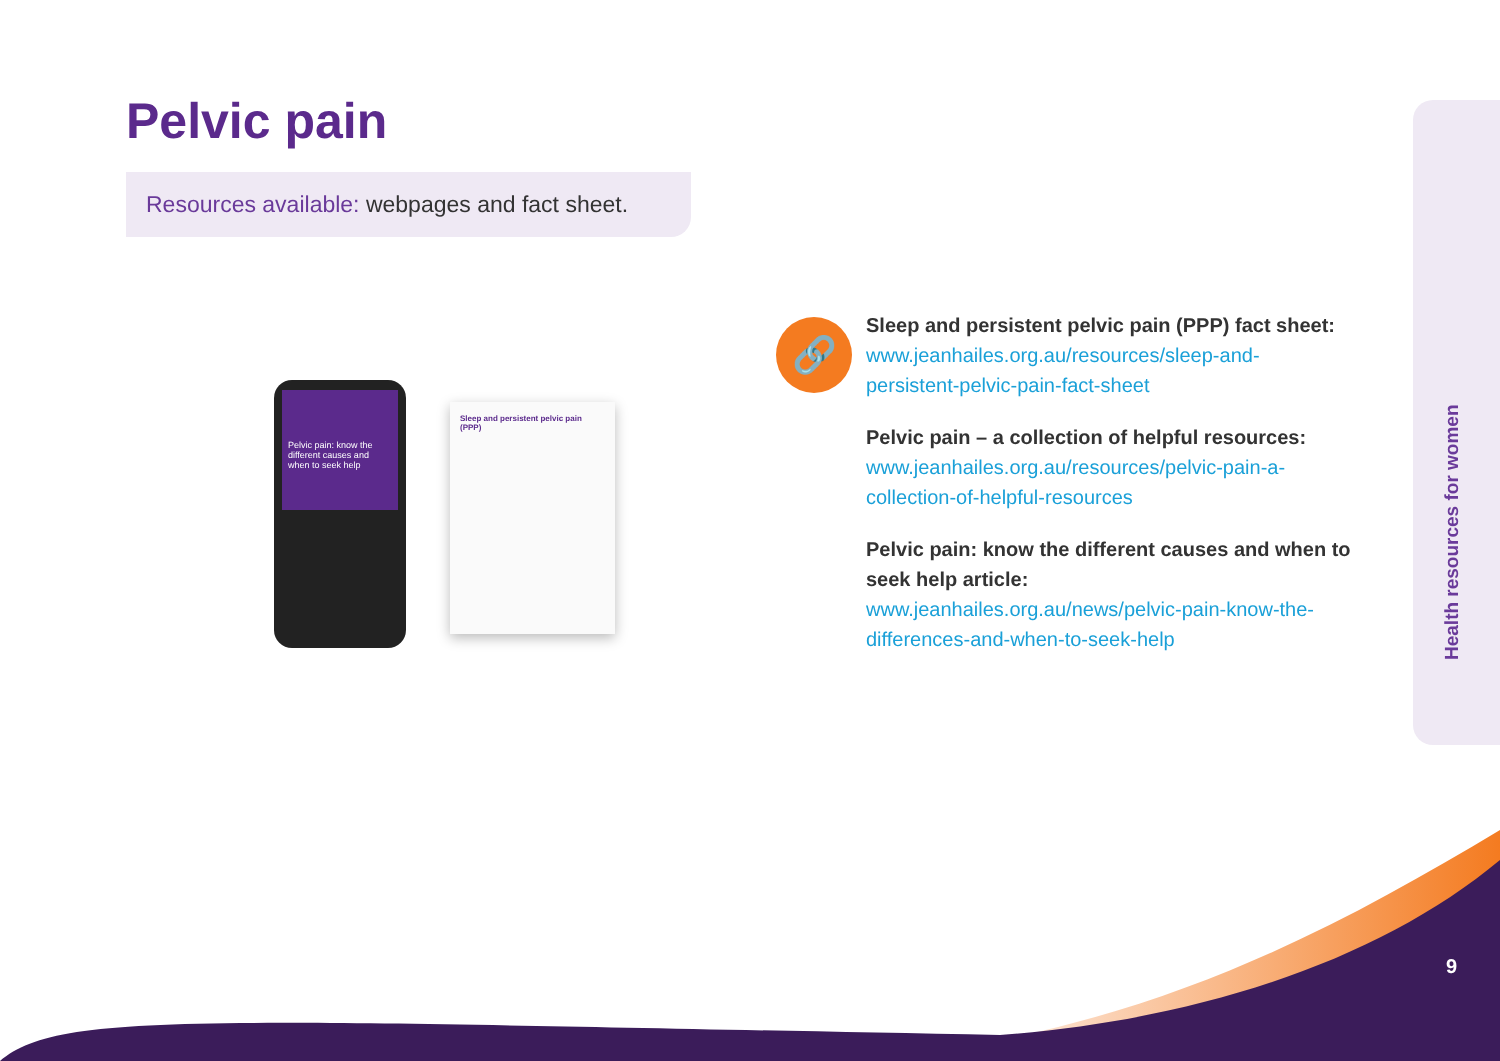Pelvic pain
Resources available: webpages and fact sheet.
Pelvic pain: know the different causes and when to seek help
Sleep and persistent pelvic pain (PPP)
🔗
Sleep and persistent pelvic pain (PPP) fact sheet:
www.jeanhailes.org.au/resources/sleep-and-
persistent-pelvic-pain-fact-sheet
Pelvic pain – a collection of helpful resources:
www.jeanhailes.org.au/resources/pelvic-pain-a-
collection-of-helpful-resources
Pelvic pain: know the different causes and when to seek help article:
www.jeanhailes.org.au/news/pelvic-pain-know-the-
differences-and-when-to-seek-help
Health resources for women
9